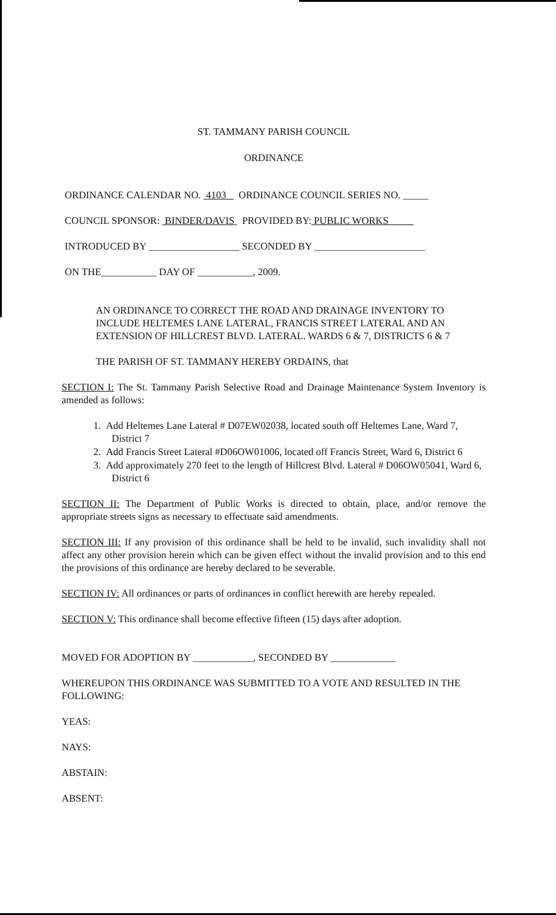ST. TAMMANY PARISH COUNCIL
ORDINANCE
ORDINANCE CALENDAR NO. 4103 ORDINANCE COUNCIL SERIES NO. _____
COUNCIL SPONSOR: BINDER/DAVIS PROVIDED BY: PUBLIC WORKS
INTRODUCED BY __________________ SECONDED BY ______________________
ON THE___________ DAY OF ___________, 2009.
AN ORDINANCE TO CORRECT THE ROAD AND DRAINAGE INVENTORY TO INCLUDE HELTEMES LANE LATERAL, FRANCIS STREET LATERAL AND AN EXTENSION OF HILLCREST BLVD. LATERAL. WARDS 6 & 7, DISTRICTS 6 & 7
THE PARISH OF ST. TAMMANY HEREBY ORDAINS, that
SECTION I: The St. Tammany Parish Selective Road and Drainage Maintenance System Inventory is amended as follows:
1. Add Heltemes Lane Lateral # D07EW02038, located south off Heltemes Lane, Ward 7, District 7
2. Add Francis Street Lateral #D06OW01006, located off Francis Street, Ward 6, District 6
3. Add approximately 270 feet to the length of Hillcrest Blvd. Lateral # D06OW05041, Ward 6, District 6
SECTION II: The Department of Public Works is directed to obtain, place, and/or remove the appropriate streets signs as necessary to effectuate said amendments.
SECTION III: If any provision of this ordinance shall be held to be invalid, such invalidity shall not affect any other provision herein which can be given effect without the invalid provision and to this end the provisions of this ordinance are hereby declared to be severable.
SECTION IV: All ordinances or parts of ordinances in conflict herewith are hereby repealed.
SECTION V: This ordinance shall become effective fifteen (15) days after adoption.
MOVED FOR ADOPTION BY ____________, SECONDED BY _____________
WHEREUPON THIS ORDINANCE WAS SUBMITTED TO A VOTE AND RESULTED IN THE FOLLOWING:
YEAS:
NAYS:
ABSTAIN:
ABSENT: